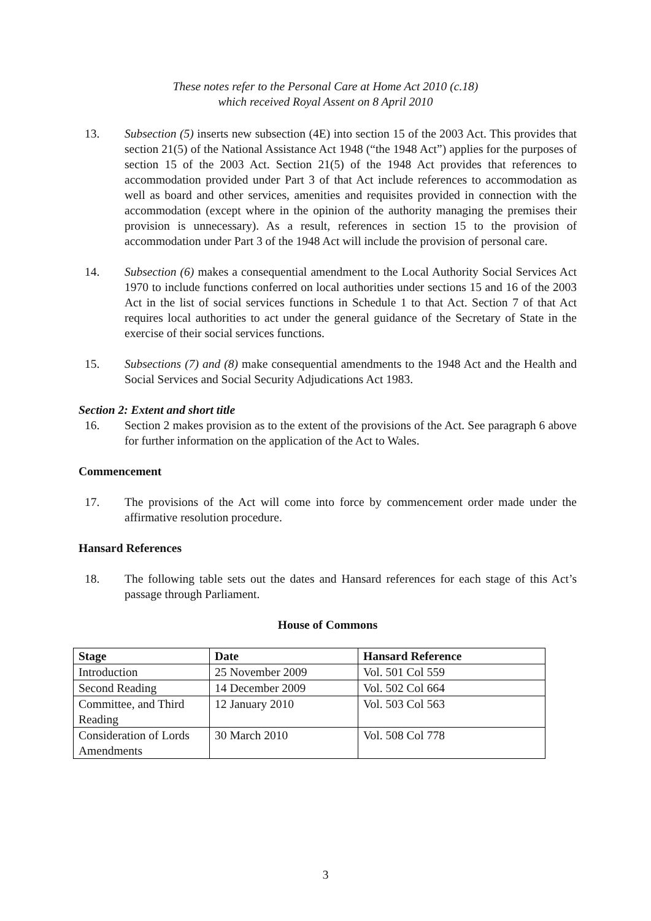These notes refer to the Personal Care at Home Act 2010 (c.18)
which received Royal Assent on 8 April 2010
13. Subsection (5) inserts new subsection (4E) into section 15 of the 2003 Act. This provides that section 21(5) of the National Assistance Act 1948 (“the 1948 Act”) applies for the purposes of section 15 of the 2003 Act. Section 21(5) of the 1948 Act provides that references to accommodation provided under Part 3 of that Act include references to accommodation as well as board and other services, amenities and requisites provided in connection with the accommodation (except where in the opinion of the authority managing the premises their provision is unnecessary). As a result, references in section 15 to the provision of accommodation under Part 3 of the 1948 Act will include the provision of personal care.
14. Subsection (6) makes a consequential amendment to the Local Authority Social Services Act 1970 to include functions conferred on local authorities under sections 15 and 16 of the 2003 Act in the list of social services functions in Schedule 1 to that Act. Section 7 of that Act requires local authorities to act under the general guidance of the Secretary of State in the exercise of their social services functions.
15. Subsections (7) and (8) make consequential amendments to the 1948 Act and the Health and Social Services and Social Security Adjudications Act 1983.
Section 2: Extent and short title
16. Section 2 makes provision as to the extent of the provisions of the Act. See paragraph 6 above for further information on the application of the Act to Wales.
Commencement
17. The provisions of the Act will come into force by commencement order made under the affirmative resolution procedure.
Hansard References
18. The following table sets out the dates and Hansard references for each stage of this Act’s passage through Parliament.
House of Commons
| Stage | Date | Hansard Reference |
| --- | --- | --- |
| Introduction | 25 November 2009 | Vol. 501 Col 559 |
| Second Reading | 14 December 2009 | Vol. 502 Col 664 |
| Committee, and Third Reading | 12 January 2010 | Vol. 503 Col 563 |
| Consideration of Lords Amendments | 30 March 2010 | Vol. 508 Col 778 |
3